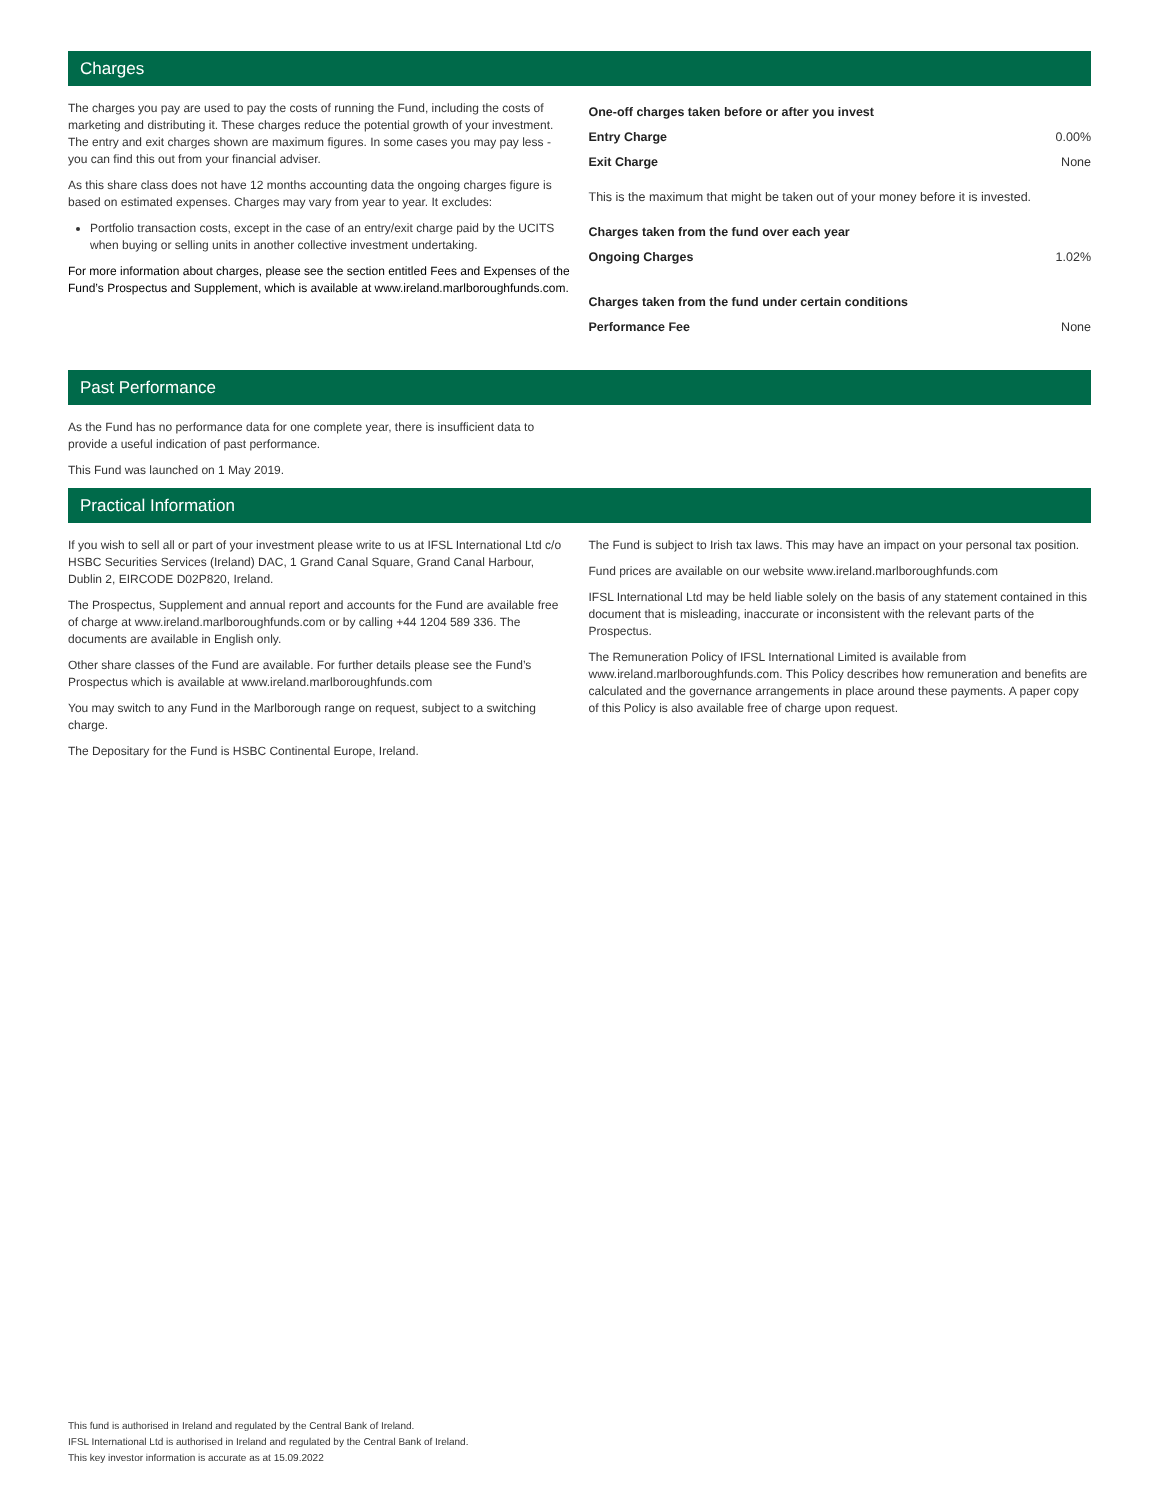Charges
The charges you pay are used to pay the costs of running the Fund, including the costs of marketing and distributing it. These charges reduce the potential growth of your investment. The entry and exit charges shown are maximum figures. In some cases you may pay less - you can find this out from your financial adviser.
As this share class does not have 12 months accounting data the ongoing charges figure is based on estimated expenses. Charges may vary from year to year. It excludes:
Portfolio transaction costs, except in the case of an entry/exit charge paid by the UCITS when buying or selling units in another collective investment undertaking.
For more information about charges, please see the section entitled Fees and Expenses of the Fund’s Prospectus and Supplement, which is available at www.ireland.marlboroughfunds.com.
| One-off charges taken before or after you invest | |
| Entry Charge | 0.00% |
| Exit Charge | None |
| This is the maximum that might be taken out of your money before it is invested. | |
| Charges taken from the fund over each year | |
| Ongoing Charges | 1.02% |
| Charges taken from the fund under certain conditions | |
| Performance Fee | None |
Past Performance
As the Fund has no performance data for one complete year, there is insufficient data to provide a useful indication of past performance.
This Fund was launched on 1 May 2019.
Practical Information
If you wish to sell all or part of your investment please write to us at IFSL International Ltd c/o HSBC Securities Services (Ireland) DAC, 1 Grand Canal Square, Grand Canal Harbour, Dublin 2, EIRCODE D02P820, Ireland.
The Prospectus, Supplement and annual report and accounts for the Fund are available free of charge at www.ireland.marlboroughfunds.com or by calling +44 1204 589 336. The documents are available in English only.
Other share classes of the Fund are available. For further details please see the Fund’s Prospectus which is available at www.ireland.marlboroughfunds.com
You may switch to any Fund in the Marlborough range on request, subject to a switching charge.
The Depositary for the Fund is HSBC Continental Europe, Ireland.
The Fund is subject to Irish tax laws. This may have an impact on your personal tax position.
Fund prices are available on our website www.ireland.marlboroughfunds.com
IFSL International Ltd may be held liable solely on the basis of any statement contained in this document that is misleading, inaccurate or inconsistent with the relevant parts of the Prospectus.
The Remuneration Policy of IFSL International Limited is available from www.ireland.marlboroughfunds.com. This Policy describes how remuneration and benefits are calculated and the governance arrangements in place around these payments. A paper copy of this Policy is also available free of charge upon request.
This fund is authorised in Ireland and regulated by the Central Bank of Ireland.
IFSL International Ltd is authorised in Ireland and regulated by the Central Bank of Ireland.
This key investor information is accurate as at 15.09.2022